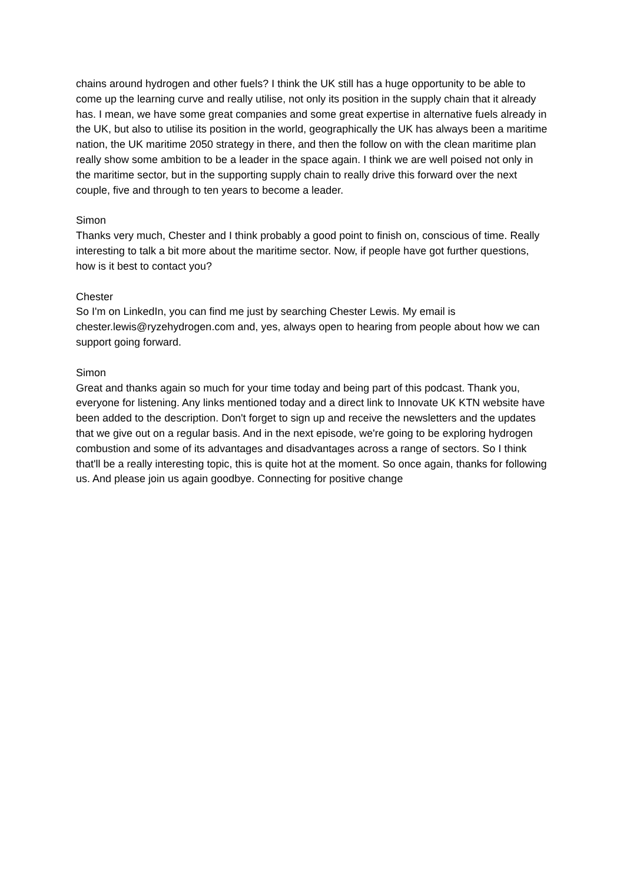chains around hydrogen and other fuels? I think the UK still has a huge opportunity to be able to come up the learning curve and really utilise, not only its position in the supply chain that it already has. I mean, we have some great companies and some great expertise in alternative fuels already in the UK, but also to utilise its position in the world, geographically the UK has always been a maritime nation, the UK maritime 2050 strategy in there, and then the follow on with the clean maritime plan really show some ambition to be a leader in the space again. I think we are well poised not only in the maritime sector, but in the supporting supply chain to really drive this forward over the next couple, five and through to ten years to become a leader.
Simon
Thanks very much, Chester and I think probably a good point to finish on, conscious of time. Really interesting to talk a bit more about the maritime sector. Now, if people have got further questions, how is it best to contact you?
Chester
So I'm on LinkedIn, you can find me just by searching Chester Lewis. My email is chester.lewis@ryzehydrogen.com and, yes, always open to hearing from people about how we can support going forward.
Simon
Great and thanks again so much for your time today and being part of this podcast. Thank you, everyone for listening. Any links mentioned today and a direct link to Innovate UK KTN website have been added to the description. Don't forget to sign up and receive the newsletters and the updates that we give out on a regular basis. And in the next episode, we're going to be exploring hydrogen combustion and some of its advantages and disadvantages across a range of sectors. So I think that'll be a really interesting topic, this is quite hot at the moment. So once again, thanks for following us. And please join us again goodbye. Connecting for positive change